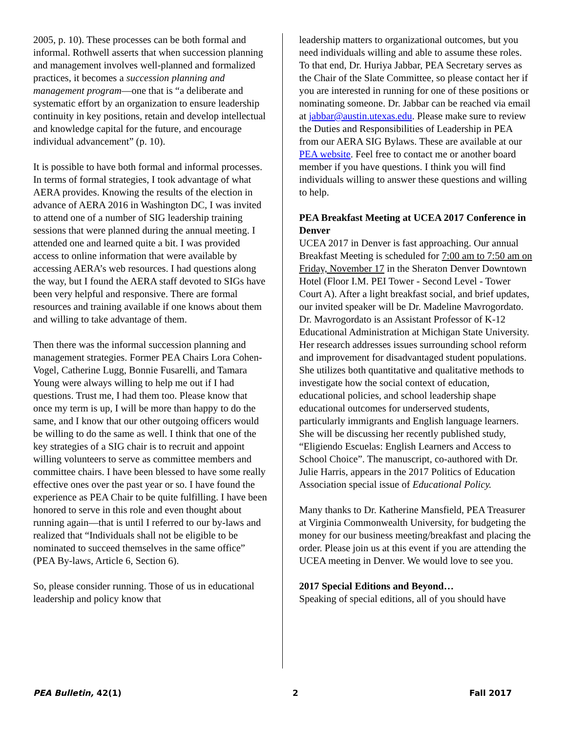2005, p. 10). These processes can be both formal and informal. Rothwell asserts that when succession planning and management involves well-planned and formalized practices, it becomes a succession planning and management program—one that is “a deliberate and systematic effort by an organization to ensure leadership continuity in key positions, retain and develop intellectual and knowledge capital for the future, and encourage individual advancement” (p. 10).
It is possible to have both formal and informal processes. In terms of formal strategies, I took advantage of what AERA provides. Knowing the results of the election in advance of AERA 2016 in Washington DC, I was invited to attend one of a number of SIG leadership training sessions that were planned during the annual meeting. I attended one and learned quite a bit. I was provided access to online information that were available by accessing AERA’s web resources. I had questions along the way, but I found the AERA staff devoted to SIGs have been very helpful and responsive. There are formal resources and training available if one knows about them and willing to take advantage of them.
Then there was the informal succession planning and management strategies. Former PEA Chairs Lora Cohen-Vogel, Catherine Lugg, Bonnie Fusarelli, and Tamara Young were always willing to help me out if I had questions. Trust me, I had them too. Please know that once my term is up, I will be more than happy to do the same, and I know that our other outgoing officers would be willing to do the same as well. I think that one of the key strategies of a SIG chair is to recruit and appoint willing volunteers to serve as committee members and committee chairs. I have been blessed to have some really effective ones over the past year or so. I have found the experience as PEA Chair to be quite fulfilling. I have been honored to serve in this role and even thought about running again—that is until I referred to our by-laws and realized that “Individuals shall not be eligible to be nominated to succeed themselves in the same office” (PEA By-laws, Article 6, Section 6).
So, please consider running. Those of us in educational leadership and policy know that
leadership matters to organizational outcomes, but you need individuals willing and able to assume these roles. To that end, Dr. Huriya Jabbar, PEA Secretary serves as the Chair of the Slate Committee, so please contact her if you are interested in running for one of these positions or nominating someone. Dr. Jabbar can be reached via email at jabbar@austin.utexas.edu. Please make sure to review the Duties and Responsibilities of Leadership in PEA from our AERA SIG Bylaws. These are available at our PEA website. Feel free to contact me or another board member if you have questions. I think you will find individuals willing to answer these questions and willing to help.
PEA Breakfast Meeting at UCEA 2017 Conference in Denver
UCEA 2017 in Denver is fast approaching. Our annual Breakfast Meeting is scheduled for 7:00 am to 7:50 am on Friday, November 17 in the Sheraton Denver Downtown Hotel (Floor I.M. PEI Tower - Second Level - Tower Court A). After a light breakfast social, and brief updates, our invited speaker will be Dr. Madeline Mavrogordato. Dr. Mavrogordato is an Assistant Professor of K-12 Educational Administration at Michigan State University. Her research addresses issues surrounding school reform and improvement for disadvantaged student populations. She utilizes both quantitative and qualitative methods to investigate how the social context of education, educational policies, and school leadership shape educational outcomes for underserved students, particularly immigrants and English language learners. She will be discussing her recently published study, “Eligiendo Escuelas: English Learners and Access to School Choice”. The manuscript, co-authored with Dr. Julie Harris, appears in the 2017 Politics of Education Association special issue of Educational Policy.
Many thanks to Dr. Katherine Mansfield, PEA Treasurer at Virginia Commonwealth University, for budgeting the money for our business meeting/breakfast and placing the order. Please join us at this event if you are attending the UCEA meeting in Denver. We would love to see you.
2017 Special Editions and Beyond…
Speaking of special editions, all of you should have
PEA Bulletin, 42(1) 2 Fall 2017